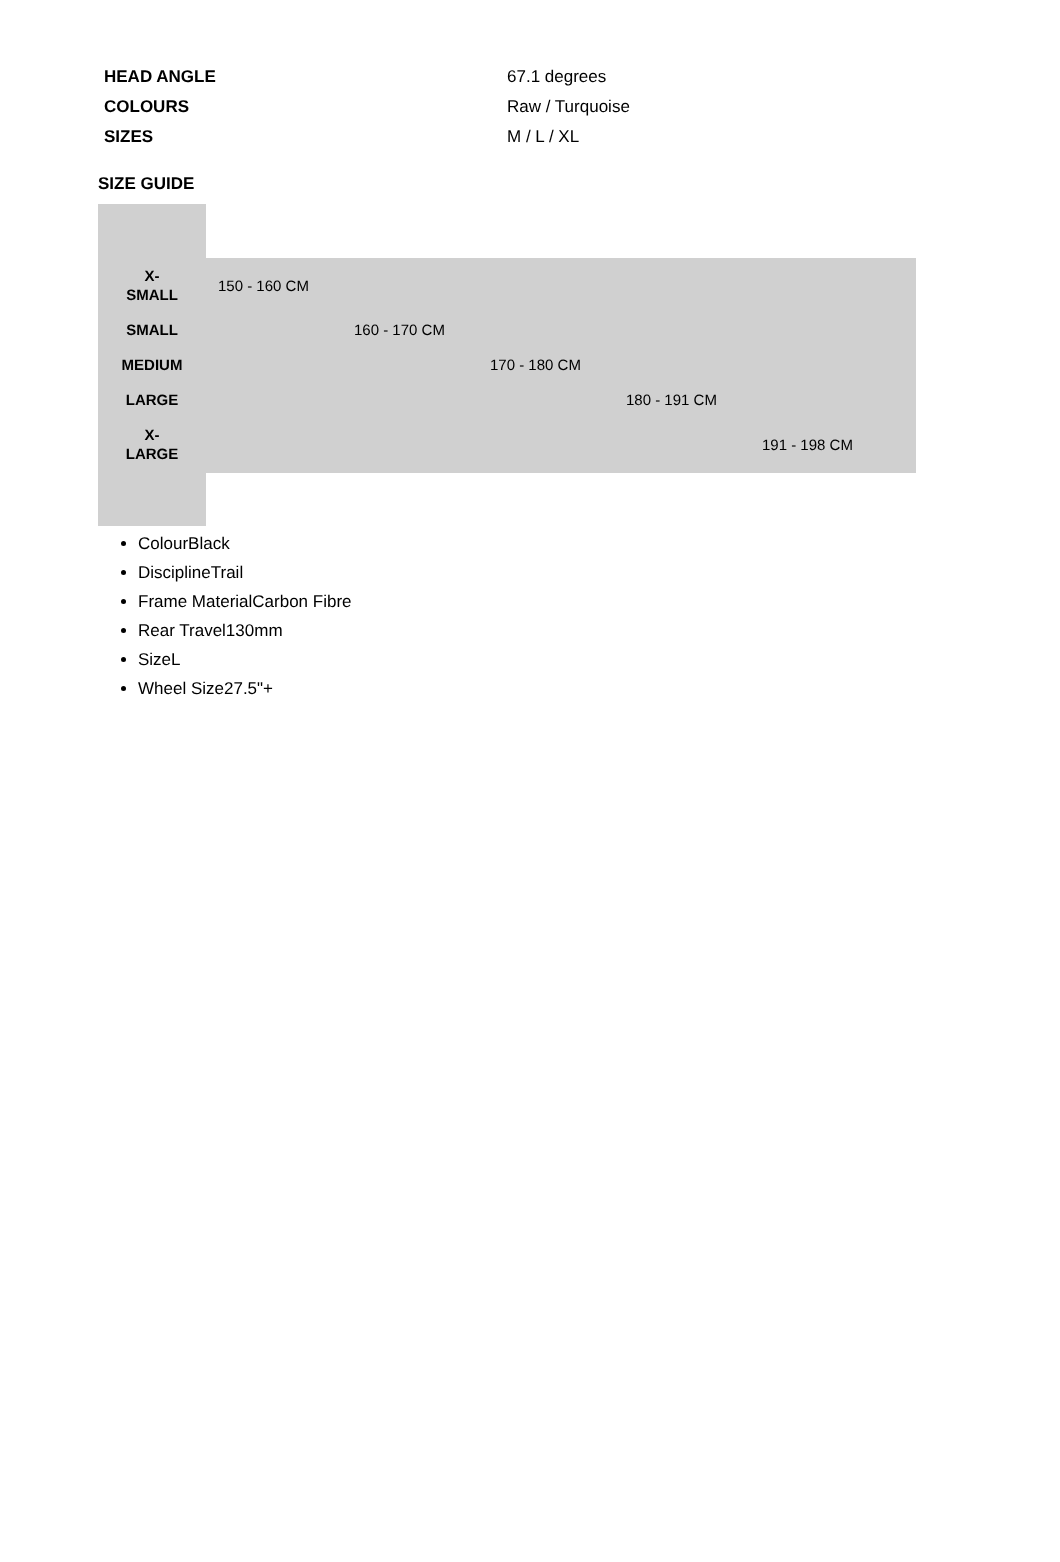| HEAD ANGLE | 67.1 degrees |
| COLOURS | Raw / Turquoise |
| SIZES | M / L / XL |
SIZE GUIDE
| X- SMALL | 150 - 160 CM | | | | |
| SMALL | | 160 - 170 CM | | | |
| MEDIUM | | | 170 - 180 CM | | |
| LARGE | | | | 180 - 191 CM | |
| X- LARGE | | | | | 191 - 198 CM |
ColourBlack
DisciplineTrail
Frame MaterialCarbon Fibre
Rear Travel130mm
SizeL
Wheel Size27.5"+